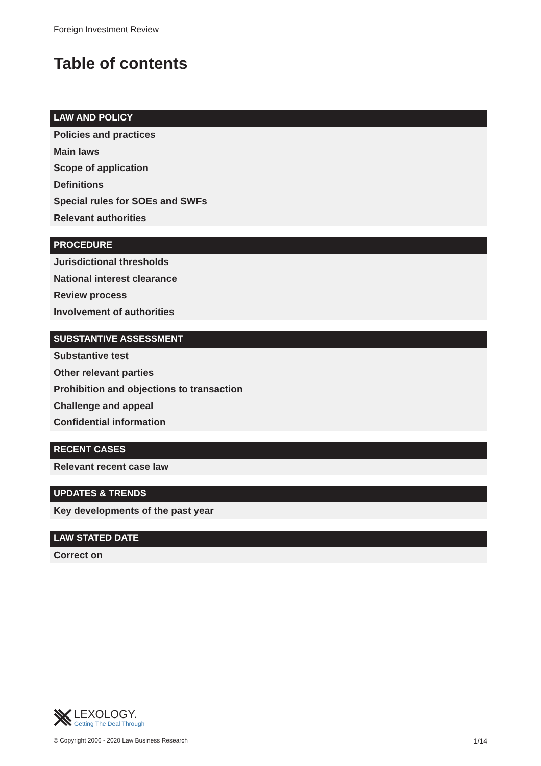Foreign Investment Review
Table of contents
LAW AND POLICY
Policies and practices
Main laws
Scope of application
Definitions
Special rules for SOEs and SWFs
Relevant authorities
PROCEDURE
Jurisdictional thresholds
National interest clearance
Review process
Involvement of authorities
SUBSTANTIVE ASSESSMENT
Substantive test
Other relevant parties
Prohibition and objections to transaction
Challenge and appeal
Confidential information
RECENT CASES
Relevant recent case law
UPDATES & TRENDS
Key developments of the past year
LAW STATED DATE
Correct on
LEXOLOGY.
Getting The Deal Through
© Copyright 2006 - 2020 Law Business Research
1/14